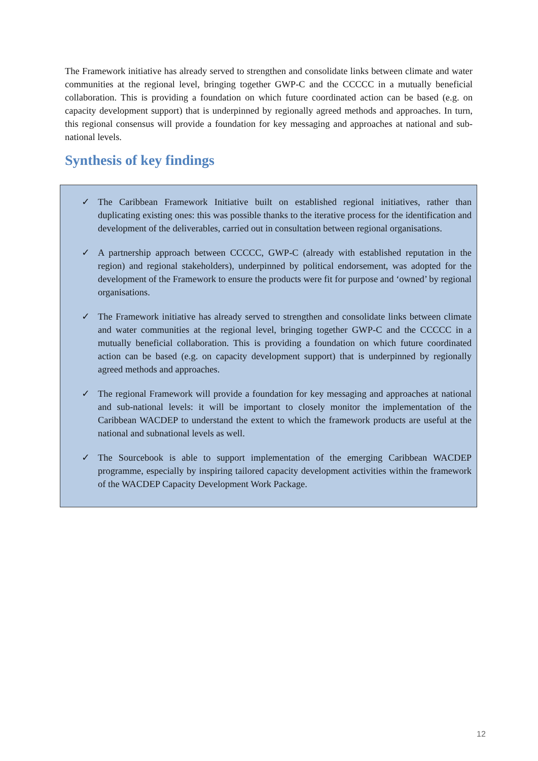The Framework initiative has already served to strengthen and consolidate links between climate and water communities at the regional level, bringing together GWP-C and the CCCCC in a mutually beneficial collaboration. This is providing a foundation on which future coordinated action can be based (e.g. on capacity development support) that is underpinned by regionally agreed methods and approaches. In turn, this regional consensus will provide a foundation for key messaging and approaches at national and sub-national levels.
Synthesis of key findings
✓ The Caribbean Framework Initiative built on established regional initiatives, rather than duplicating existing ones: this was possible thanks to the iterative process for the identification and development of the deliverables, carried out in consultation between regional organisations.
✓ A partnership approach between CCCCC, GWP-C (already with established reputation in the region) and regional stakeholders), underpinned by political endorsement, was adopted for the development of the Framework to ensure the products were fit for purpose and ‘owned’ by regional organisations.
✓ The Framework initiative has already served to strengthen and consolidate links between climate and water communities at the regional level, bringing together GWP-C and the CCCCC in a mutually beneficial collaboration. This is providing a foundation on which future coordinated action can be based (e.g. on capacity development support) that is underpinned by regionally agreed methods and approaches.
✓ The regional Framework will provide a foundation for key messaging and approaches at national and sub-national levels: it will be important to closely monitor the implementation of the Caribbean WACDEP to understand the extent to which the framework products are useful at the national and subnational levels as well.
✓ The Sourcebook is able to support implementation of the emerging Caribbean WACDEP programme, especially by inspiring tailored capacity development activities within the framework of the WACDEP Capacity Development Work Package.
12